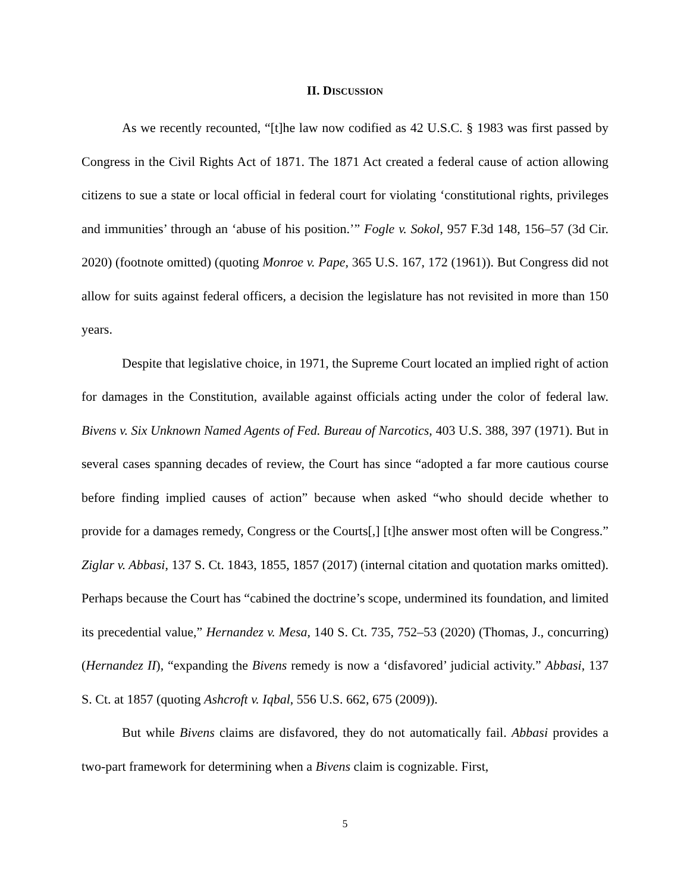II. DISCUSSION
As we recently recounted, “[t]he law now codified as 42 U.S.C. § 1983 was first passed by Congress in the Civil Rights Act of 1871. The 1871 Act created a federal cause of action allowing citizens to sue a state or local official in federal court for violating ‘constitutional rights, privileges and immunities’ through an ‘abuse of his position.’” Fogle v. Sokol, 957 F.3d 148, 156–57 (3d Cir. 2020) (footnote omitted) (quoting Monroe v. Pape, 365 U.S. 167, 172 (1961)). But Congress did not allow for suits against federal officers, a decision the legislature has not revisited in more than 150 years.
Despite that legislative choice, in 1971, the Supreme Court located an implied right of action for damages in the Constitution, available against officials acting under the color of federal law. Bivens v. Six Unknown Named Agents of Fed. Bureau of Narcotics, 403 U.S. 388, 397 (1971). But in several cases spanning decades of review, the Court has since “adopted a far more cautious course before finding implied causes of action” because when asked “who should decide whether to provide for a damages remedy, Congress or the Courts[,] [t]he answer most often will be Congress.” Ziglar v. Abbasi, 137 S. Ct. 1843, 1855, 1857 (2017) (internal citation and quotation marks omitted). Perhaps because the Court has “cabined the doctrine’s scope, undermined its foundation, and limited its precedential value,” Hernandez v. Mesa, 140 S. Ct. 735, 752–53 (2020) (Thomas, J., concurring) (Hernandez II), “expanding the Bivens remedy is now a ‘disfavored’ judicial activity.” Abbasi, 137 S. Ct. at 1857 (quoting Ashcroft v. Iqbal, 556 U.S. 662, 675 (2009)).
But while Bivens claims are disfavored, they do not automatically fail. Abbasi provides a two-part framework for determining when a Bivens claim is cognizable. First,
5